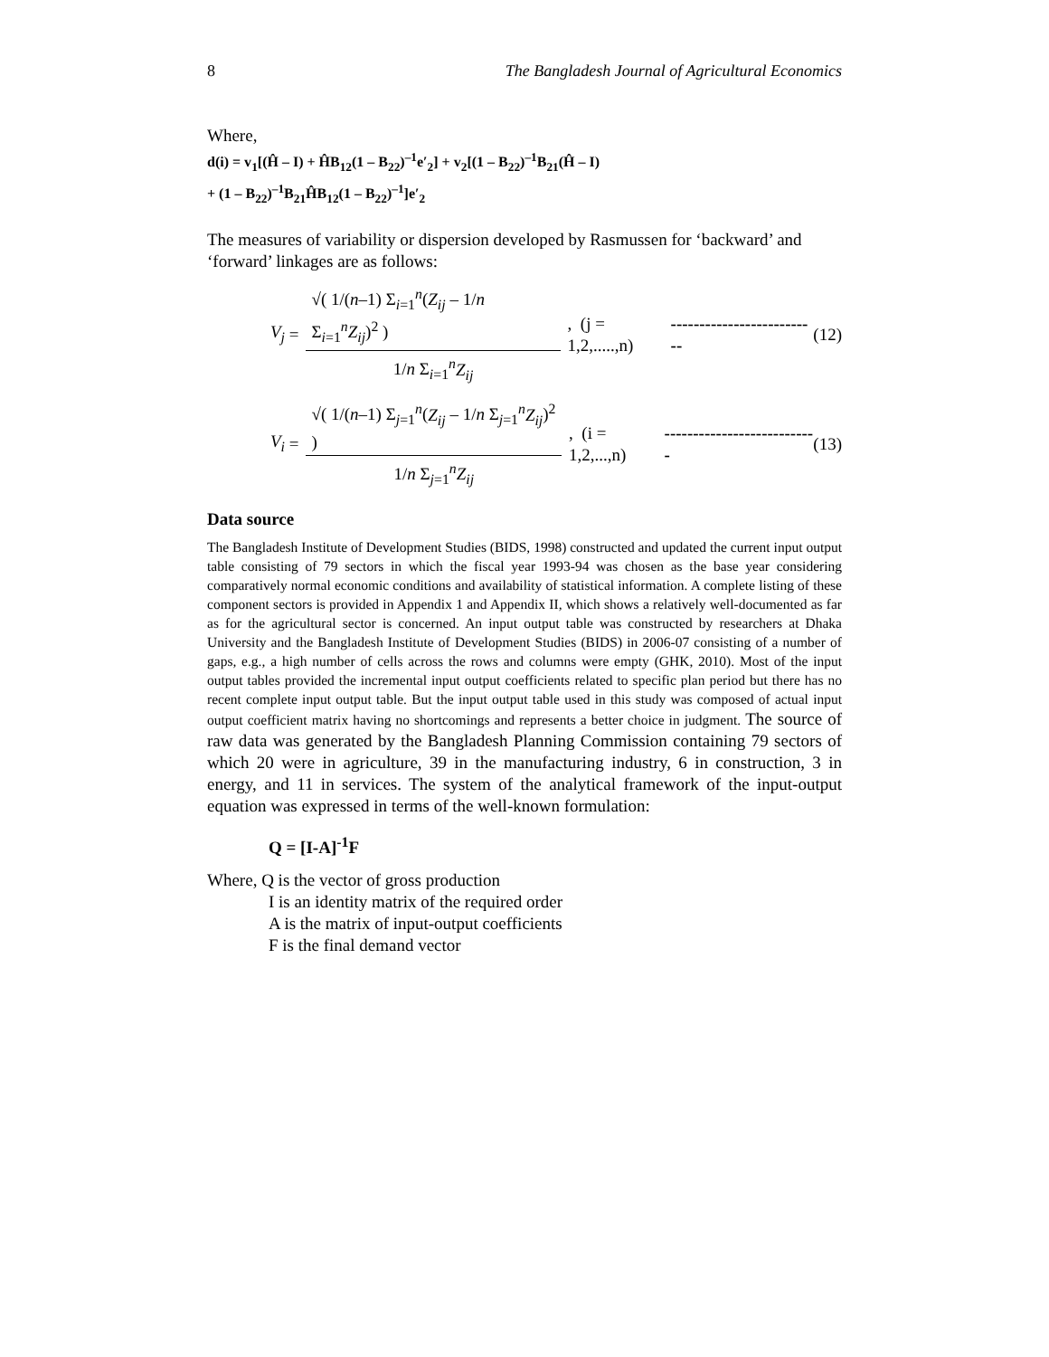8 The Bangladesh Journal of Agricultural Economics
Where,
d(i) = v<sub>1</sub>[(Ĥ – I) + ĤB<sub>12</sub>(1 – B<sub>22</sub>)<sup>–1</sup>e′<sub>2</sub>] + v<sub>2</sub>[(1 – B<sub>22</sub>)<sup>–1</sup>B<sub>21</sub>(Ĥ – I)
+ (1 – B<sub>22</sub>)<sup>–1</sup>B<sub>21</sub>ĤB<sub>12</sub>(1 – B<sub>22</sub>)<sup>–1</sup>]e′<sub>2</sub>
The measures of variability or dispersion developed by Rasmussen for ‘backward’ and ‘forward’ linkages are as follows:
V<sub>j</sub> = √( 1/(n–1) Σ<sub>i=1</sub><sup>n</sup>(Z<sub>ij</sub> – 1/n Σ<sub>i=1</sub><sup>n</sup>Z<sub>ij</sub>)<sup>2</sup> ) 1/n Σ<sub>i=1</sub><sup>n</sup>Z<sub>ij</sub>, (j = 1,2,.....,n) -------------------------- (12)
V<sub>i</sub> = √( 1/(n–1) Σ<sub>j=1</sub><sup>n</sup>(Z<sub>ij</sub> – 1/n Σ<sub>j=1</sub><sup>n</sup>Z<sub>ij</sub>)<sup>2</sup> ) 1/n Σ<sub>j=1</sub><sup>n</sup>Z<sub>ij</sub>, (i = 1,2,...,n) --------------------------- (13)
Data source
The Bangladesh Institute of Development Studies (BIDS, 1998) constructed and updated the current input output table consisting of 79 sectors in which the fiscal year 1993-94 was chosen as the base year considering comparatively normal economic conditions and availability of statistical information. A complete listing of these component sectors is provided in Appendix 1 and Appendix II, which shows a relatively well-documented as far as for the agricultural sector is concerned. An input output table was constructed by researchers at Dhaka University and the Bangladesh Institute of Development Studies (BIDS) in 2006-07 consisting of a number of gaps, e.g., a high number of cells across the rows and columns were empty (GHK, 2010). Most of the input output tables provided the incremental input output coefficients related to specific plan period but there has no recent complete input output table. But the input output table used in this study was composed of actual input output coefficient matrix having no shortcomings and represents a better choice in judgment. The source of raw data was generated by the Bangladesh Planning Commission containing 79 sectors of which 20 were in agriculture, 39 in the manufacturing industry, 6 in construction, 3 in energy, and 11 in services. The system of the analytical framework of the input-output equation was expressed in terms of the well-known formulation:
Q = [I-A]<sup>-1</sup>F
Where, Q is the vector of gross production
I is an identity matrix of the required order
A is the matrix of input-output coefficients
F is the final demand vector